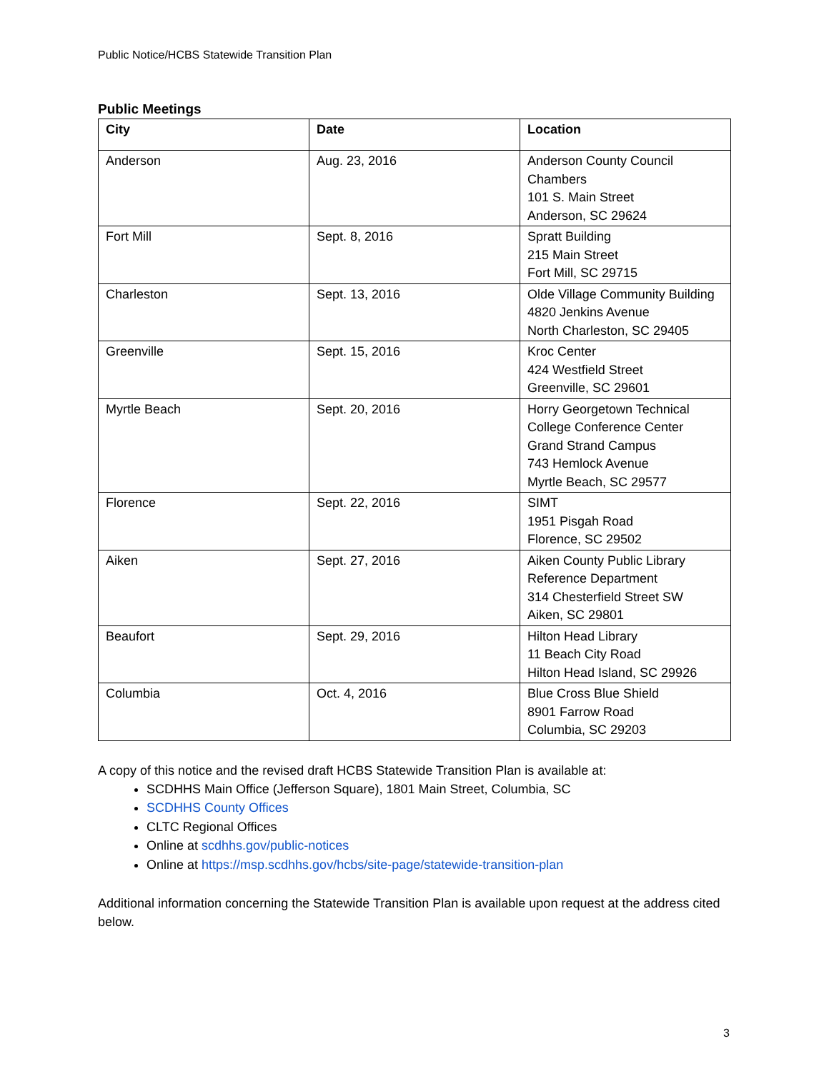Public Notice/HCBS Statewide Transition Plan
Public Meetings
| City | Date | Location |
| --- | --- | --- |
| Anderson | Aug. 23, 2016 | Anderson County Council Chambers 101 S. Main Street Anderson, SC 29624 |
| Fort Mill | Sept. 8, 2016 | Spratt Building 215 Main Street Fort Mill, SC 29715 |
| Charleston | Sept. 13, 2016 | Olde Village Community Building 4820 Jenkins Avenue North Charleston, SC 29405 |
| Greenville | Sept. 15, 2016 | Kroc Center 424 Westfield Street Greenville, SC 29601 |
| Myrtle Beach | Sept. 20, 2016 | Horry Georgetown Technical College Conference Center Grand Strand Campus 743 Hemlock Avenue Myrtle Beach, SC 29577 |
| Florence | Sept. 22, 2016 | SIMT 1951 Pisgah Road Florence, SC 29502 |
| Aiken | Sept. 27, 2016 | Aiken County Public Library Reference Department 314 Chesterfield Street SW Aiken, SC 29801 |
| Beaufort | Sept. 29, 2016 | Hilton Head Library 11 Beach City Road Hilton Head Island, SC 29926 |
| Columbia | Oct. 4, 2016 | Blue Cross Blue Shield 8901 Farrow Road Columbia, SC 29203 |
A copy of this notice and the revised draft HCBS Statewide Transition Plan is available at:
SCDHHS Main Office (Jefferson Square), 1801 Main Street, Columbia, SC
SCDHHS County Offices
CLTC Regional Offices
Online at scdhhs.gov/public-notices
Online at https://msp.scdhhs.gov/hcbs/site-page/statewide-transition-plan
Additional information concerning the Statewide Transition Plan is available upon request at the address cited below.
3